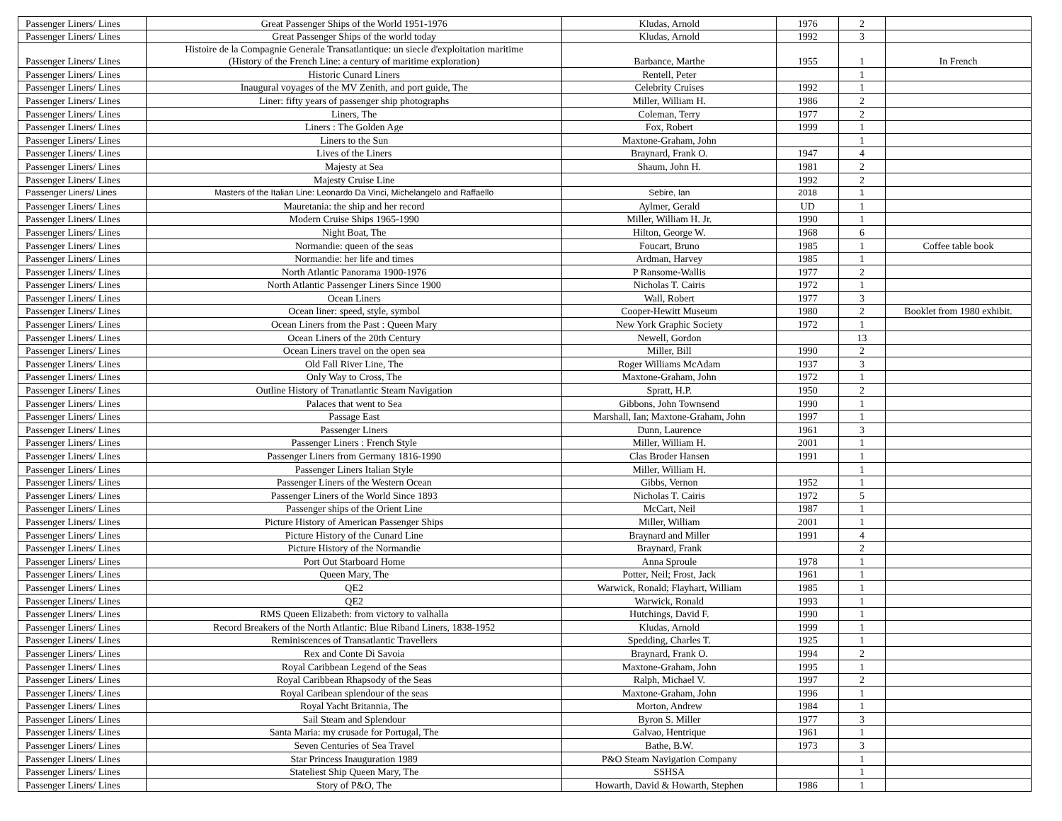| Passenger Liners/ Lines | Great Passenger Ships of the World 1951-1976 | Kludas, Arnold | 1976 | 2 | |
| Passenger Liners/ Lines | Great Passenger Ships of the world today | Kludas, Arnold | 1992 | 3 | |
| Passenger Liners/ Lines | Histoire de la Compagnie Generale Transatlantique: un siecle d'exploitation maritime (History of the French Line: a century of maritime exploration) | Barbance, Marthe | 1955 | 1 | In French |
| Passenger Liners/ Lines | Historic Cunard Liners | Rentell, Peter | | 1 | |
| Passenger Liners/ Lines | Inaugural voyages of the MV Zenith, and port guide, The | Celebrity Cruises | 1992 | 1 | |
| Passenger Liners/ Lines | Liner: fifty years of passenger ship photographs | Miller, William H. | 1986 | 2 | |
| Passenger Liners/ Lines | Liners, The | Coleman, Terry | 1977 | 2 | |
| Passenger Liners/ Lines | Liners : The Golden Age | Fox, Robert | 1999 | 1 | |
| Passenger Liners/ Lines | Liners to the Sun | Maxtone-Graham, John | | 1 | |
| Passenger Liners/ Lines | Lives of the Liners | Braynard, Frank O. | 1947 | 4 | |
| Passenger Liners/ Lines | Majesty at Sea | Shaum, John H. | 1981 | 2 | |
| Passenger Liners/ Lines | Majesty Cruise Line | | 1992 | 2 | |
| Passenger Liners/ Lines | Masters of the Italian Line: Leonardo Da Vinci, Michelangelo and Raffaello | Sebire, Ian | 2018 | 1 | |
| Passenger Liners/ Lines | Mauretania: the ship and her record | Aylmer, Gerald | UD | 1 | |
| Passenger Liners/ Lines | Modern Cruise Ships 1965-1990 | Miller, William H. Jr. | 1990 | 1 | |
| Passenger Liners/ Lines | Night Boat, The | Hilton, George W. | 1968 | 6 | |
| Passenger Liners/ Lines | Normandie: queen of the seas | Foucart, Bruno | 1985 | 1 | Coffee table book |
| Passenger Liners/ Lines | Normandie: her life and times | Ardman, Harvey | 1985 | 1 | |
| Passenger Liners/ Lines | North Atlantic Panorama 1900-1976 | P Ransome-Wallis | 1977 | 2 | |
| Passenger Liners/ Lines | North Atlantic Passenger Liners Since 1900 | Nicholas T. Cairis | 1972 | 1 | |
| Passenger Liners/ Lines | Ocean Liners | Wall, Robert | 1977 | 3 | |
| Passenger Liners/ Lines | Ocean liner: speed, style, symbol | Cooper-Hewitt Museum | 1980 | 2 | Booklet from 1980 exhibit. |
| Passenger Liners/ Lines | Ocean Liners from the Past : Queen Mary | New York Graphic Society | 1972 | 1 | |
| Passenger Liners/ Lines | Ocean Liners of the 20th Century | Newell, Gordon | | 13 | |
| Passenger Liners/ Lines | Ocean Liners travel on the open sea | Miller, Bill | 1990 | 2 | |
| Passenger Liners/ Lines | Old Fall River Line, The | Roger Williams McAdam | 1937 | 3 | |
| Passenger Liners/ Lines | Only Way to Cross, The | Maxtone-Graham, John | 1972 | 1 | |
| Passenger Liners/ Lines | Outline History of Tranatlantic Steam Navigation | Spratt, H.P. | 1950 | 2 | |
| Passenger Liners/ Lines | Palaces that went to Sea | Gibbons, John Townsend | 1990 | 1 | |
| Passenger Liners/ Lines | Passage East | Marshall, Ian; Maxtone-Graham, John | 1997 | 1 | |
| Passenger Liners/ Lines | Passenger Liners | Dunn, Laurence | 1961 | 3 | |
| Passenger Liners/ Lines | Passenger Liners : French Style | Miller, William H. | 2001 | 1 | |
| Passenger Liners/ Lines | Passenger Liners from Germany 1816-1990 | Clas Broder Hansen | 1991 | 1 | |
| Passenger Liners/ Lines | Passenger Liners Italian Style | Miller, William H. | | 1 | |
| Passenger Liners/ Lines | Passenger Liners of the Western Ocean | Gibbs, Vernon | 1952 | 1 | |
| Passenger Liners/ Lines | Passenger Liners of the World Since 1893 | Nicholas T. Cairis | 1972 | 5 | |
| Passenger Liners/ Lines | Passenger ships of the Orient Line | McCart, Neil | 1987 | 1 | |
| Passenger Liners/ Lines | Picture History of American Passenger Ships | Miller, William | 2001 | 1 | |
| Passenger Liners/ Lines | Picture History of the Cunard Line | Braynard and Miller | 1991 | 4 | |
| Passenger Liners/ Lines | Picture History of the Normandie | Braynard, Frank | | 2 | |
| Passenger Liners/ Lines | Port Out Starboard Home | Anna Sproule | 1978 | 1 | |
| Passenger Liners/ Lines | Queen Mary, The | Potter, Neil; Frost, Jack | 1961 | 1 | |
| Passenger Liners/ Lines | QE2 | Warwick, Ronald; Flayhart, William | 1985 | 1 | |
| Passenger Liners/ Lines | QE2 | Warwick, Ronald | 1993 | 1 | |
| Passenger Liners/ Lines | RMS Queen Elizabeth: from victory to valhalla | Hutchings, David F. | 1990 | 1 | |
| Passenger Liners/ Lines | Record Breakers of the North Atlantic: Blue Riband Liners, 1838-1952 | Kludas, Arnold | 1999 | 1 | |
| Passenger Liners/ Lines | Reminiscences of Transatlantic Travellers | Spedding, Charles T. | 1925 | 1 | |
| Passenger Liners/ Lines | Rex and Conte Di Savoia | Braynard, Frank O. | 1994 | 2 | |
| Passenger Liners/ Lines | Royal Caribbean Legend of the Seas | Maxtone-Graham, John | 1995 | 1 | |
| Passenger Liners/ Lines | Royal Caribbean Rhapsody of the Seas | Ralph, Michael V. | 1997 | 2 | |
| Passenger Liners/ Lines | Royal Caribean splendour of the seas | Maxtone-Graham, John | 1996 | 1 | |
| Passenger Liners/ Lines | Royal Yacht Britannia, The | Morton, Andrew | 1984 | 1 | |
| Passenger Liners/ Lines | Sail Steam and Splendour | Byron S. Miller | 1977 | 3 | |
| Passenger Liners/ Lines | Santa Maria: my crusade for Portugal, The | Galvao, Hentrique | 1961 | 1 | |
| Passenger Liners/ Lines | Seven Centuries of Sea Travel | Bathe, B.W. | 1973 | 3 | |
| Passenger Liners/ Lines | Star Princess Inauguration 1989 | P&O Steam Navigation Company | | 1 | |
| Passenger Liners/ Lines | Stateliest Ship Queen Mary, The | SSHSA | | 1 | |
| Passenger Liners/ Lines | Story of P&O, The | Howarth, David & Howarth, Stephen | 1986 | 1 | |